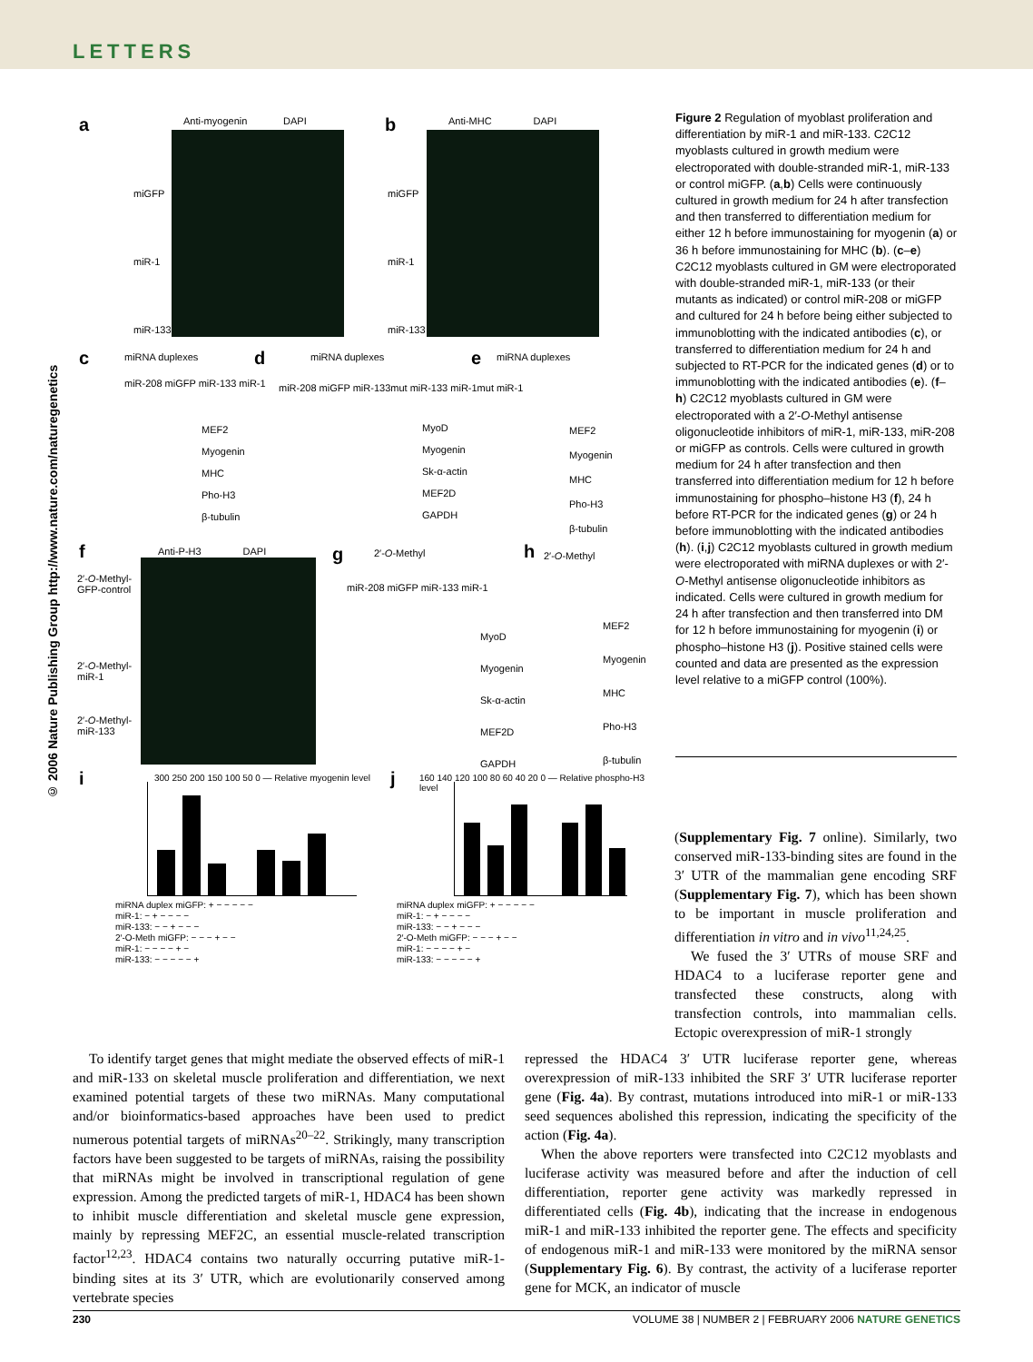LETTERS
© 2006 Nature Publishing Group http://www.nature.com/naturegenetics
a Anti-myogenin DAPI
miGFP
miR-1
miR-133
b Anti-MHC DAPI
miGFP
miR-1
miR-133
c miRNA duplexes
miR-208 miGFP miR-133 miR-1
MEF2
Myogenin
MHC
Pho-H3
β-tubulin
d miRNA duplexes
miR-208 miGFP miR-133mut miR-133 miR-1mut miR-1
MyoD
Myogenin
Sk-α-actin
MEF2D
GAPDH
e miRNA duplexes
MEF2
Myogenin
MHC
Pho-H3
β-tubulin
f Anti-P-H3 DAPI
2′-O-Methyl-
GFP-control
2′-O-Methyl-
miR-1
2′-O-Methyl-
miR-133
g 2′-O-Methyl
miR-208 miGFP miR-133 miR-1
MyoD
Myogenin
Sk-α-actin
MEF2D
GAPDH
h 2′-O-Methyl
MEF2
Myogenin
MHC
Pho-H3
β-tubulin
i
300 250 200 150 100 50 0 — Relative myogenin level
miRNA duplex miGFP: + − − − − −
miR-1: − + − − − −
miR-133: − − + − − −
2′-O-Meth miGFP: − − − + − −
miR-1: − − − − + −
miR-133: − − − − − +
j
160 140 120 100 80 60 40 20 0 — Relative phospho-H3 level
miRNA duplex miGFP: + − − − − −
miR-1: − + − − − −
miR-133: − − + − − −
2′-O-Meth miGFP: − − − + − −
miR-1: − − − − + −
miR-133: − − − − − +
Figure 2 Regulation of myoblast proliferation and differentiation by miR-1 and miR-133. C2C12 myoblasts cultured in growth medium were electroporated with double-stranded miR-1, miR-133 or control miGFP. (a,b) Cells were continuously cultured in growth medium for 24 h after transfection and then transferred to differentiation medium for either 12 h before immunostaining for myogenin (a) or 36 h before immunostaining for MHC (b). (c–e) C2C12 myoblasts cultured in GM were electroporated with double-stranded miR-1, miR-133 (or their mutants as indicated) or control miR-208 or miGFP and cultured for 24 h before being either subjected to immunoblotting with the indicated antibodies (c), or transferred to differentiation medium for 24 h and subjected to RT-PCR for the indicated genes (d) or to immunoblotting with the indicated antibodies (e). (f–h) C2C12 myoblasts cultured in GM were electroporated with a 2′-O-Methyl antisense oligonucleotide inhibitors of miR-1, miR-133, miR-208 or miGFP as controls. Cells were cultured in growth medium for 24 h after transfection and then transferred into differentiation medium for 12 h before immunostaining for phospho–histone H3 (f), 24 h before RT-PCR for the indicated genes (g) or 24 h before immunoblotting with the indicated antibodies (h). (i,j) C2C12 myoblasts cultured in growth medium were electroporated with miRNA duplexes or with 2′-O-Methyl antisense oligonucleotide inhibitors as indicated. Cells were cultured in growth medium for 24 h after transfection and then transferred into DM for 12 h before immunostaining for myogenin (i) or phospho–histone H3 (j). Positive stained cells were counted and data are presented as the expression level relative to a miGFP control (100%).
(Supplementary Fig. 7 online). Similarly, two conserved miR-133-binding sites are found in the 3′ UTR of the mammalian gene encoding SRF (Supplementary Fig. 7), which has been shown to be important in muscle proliferation and differentiation in vitro and in vivo<sup>11,24,25</sup>.
We fused the 3′ UTRs of mouse SRF and HDAC4 to a luciferase reporter gene and transfected these constructs, along with transfection controls, into mammalian cells. Ectopic overexpression of miR-1 strongly
To identify target genes that might mediate the observed effects of miR-1 and miR-133 on skeletal muscle proliferation and differentiation, we next examined potential targets of these two miRNAs. Many computational and/or bioinformatics-based approaches have been used to predict numerous potential targets of miRNAs<sup>20–22</sup>. Strikingly, many transcription factors have been suggested to be targets of miRNAs, raising the possibility that miRNAs might be involved in transcriptional regulation of gene expression. Among the predicted targets of miR-1, HDAC4 has been shown to inhibit muscle differentiation and skeletal muscle gene expression, mainly by repressing MEF2C, an essential muscle-related transcription factor<sup>12,23</sup>. HDAC4 contains two naturally occurring putative miR-1-binding sites at its 3′ UTR, which are evolutionarily conserved among vertebrate species
repressed the HDAC4 3′ UTR luciferase reporter gene, whereas overexpression of miR-133 inhibited the SRF 3′ UTR luciferase reporter gene (Fig. 4a). By contrast, mutations introduced into miR-1 or miR-133 seed sequences abolished this repression, indicating the specificity of the action (Fig. 4a).
When the above reporters were transfected into C2C12 myoblasts and luciferase activity was measured before and after the induction of cell differentiation, reporter gene activity was markedly repressed in differentiated cells (Fig. 4b), indicating that the increase in endogenous miR-1 and miR-133 inhibited the reporter gene. The effects and specificity of endogenous miR-1 and miR-133 were monitored by the miRNA sensor (Supplementary Fig. 6). By contrast, the activity of a luciferase reporter gene for MCK, an indicator of muscle
230 VOLUME 38 | NUMBER 2 | FEBRUARY 2006 NATURE GENETICS